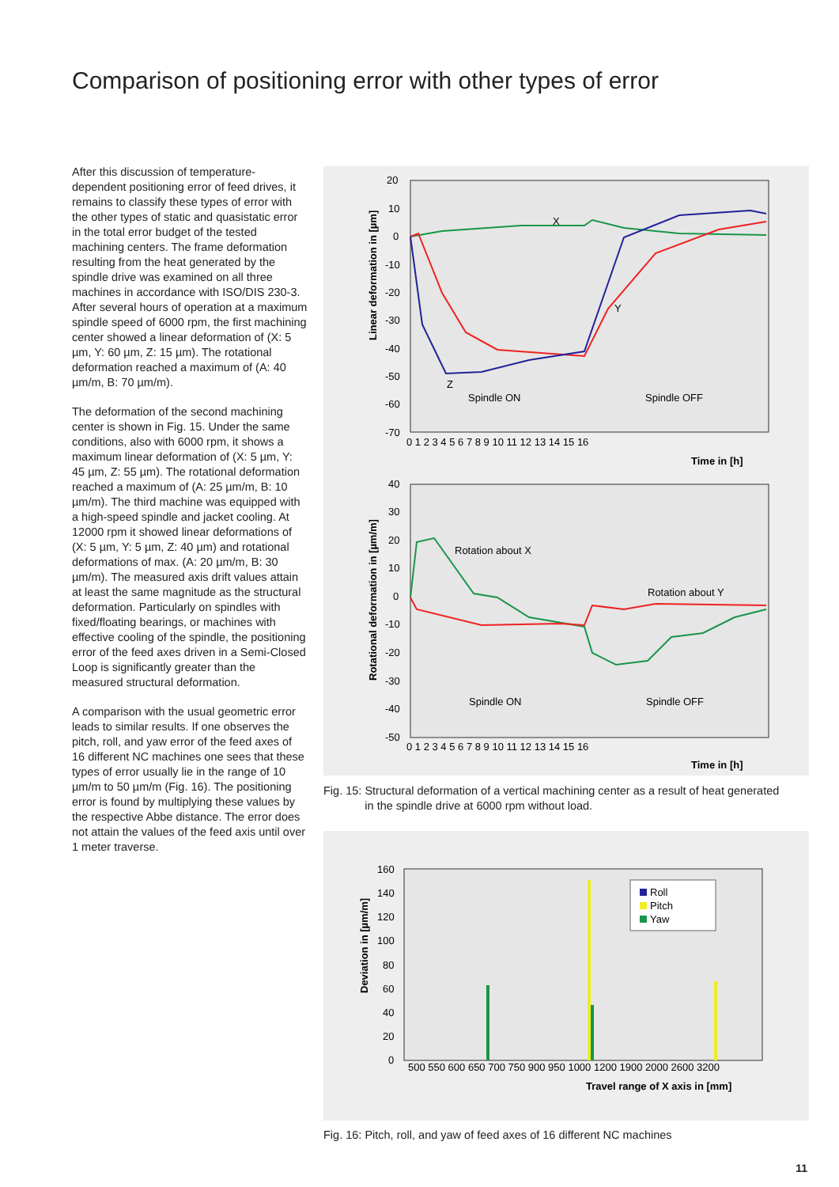Comparison of positioning error with other types of error
After this discussion of temperature-dependent positioning error of feed drives, it remains to classify these types of error with the other types of static and quasistatic error in the total error budget of the tested machining centers. The frame deformation resulting from the heat generated by the spindle drive was examined on all three machines in accordance with ISO/DIS 230-3. After several hours of operation at a maximum spindle speed of 6000 rpm, the first machining center showed a linear deformation of (X: 5 µm, Y: 60 µm, Z: 15 µm). The rotational deformation reached a maximum of (A: 40 µm/m, B: 70 µm/m).
The deformation of the second machining center is shown in Fig. 15. Under the same conditions, also with 6000 rpm, it shows a maximum linear deformation of (X: 5 µm, Y: 45 µm, Z: 55 µm). The rotational deformation reached a maximum of (A: 25 µm/m, B: 10 µm/m). The third machine was equipped with a high-speed spindle and jacket cooling. At 12000 rpm it showed linear deformations of (X: 5 µm, Y: 5 µm, Z: 40 µm) and rotational deformations of max. (A: 20 µm/m, B: 30 µm/m). The measured axis drift values attain at least the same magnitude as the structural deformation. Particularly on spindles with fixed/floating bearings, or machines with effective cooling of the spindle, the positioning error of the feed axes driven in a Semi-Closed Loop is significantly greater than the measured structural deformation.
A comparison with the usual geometric error leads to similar results. If one observes the pitch, roll, and yaw error of the feed axes of 16 different NC machines one sees that these types of error usually lie in the range of 10 µm/m to 50 µm/m (Fig. 16). The positioning error is found by multiplying these values by the respective Abbe distance. The error does not attain the values of the feed axis until over 1 meter traverse.
20
10
0
-10
-20
-30
-40
-50
-60
-70
Linear deformation in [µm]
0 1 2 3 4 5 6 7 8 9 10 11 12 13 14 15 16
Time in [h]
X
Y
Z
Spindle ON
Spindle OFF
40
30
20
10
0
-10
-20
-30
-40
-50
Rotational deformation in [µm/m]
0 1 2 3 4 5 6 7 8 9 10 11 12 13 14 15 16
Time in [h]
Rotation about X
Rotation about Y
Spindle ON
Spindle OFF
Fig. 15: Structural deformation of a vertical machining center as a result of heat generated
in the spindle drive at 6000 rpm without load.
160
140
120
100
80
60
40
20
0
Deviation in [µm/m]
500 550 600 650 700 750 900 950 1000 1200 1900 2000 2600 3200
Travel range of X axis in [mm]
Roll
Pitch
Yaw
Fig. 16: Pitch, roll, and yaw of feed axes of 16 different NC machines
11